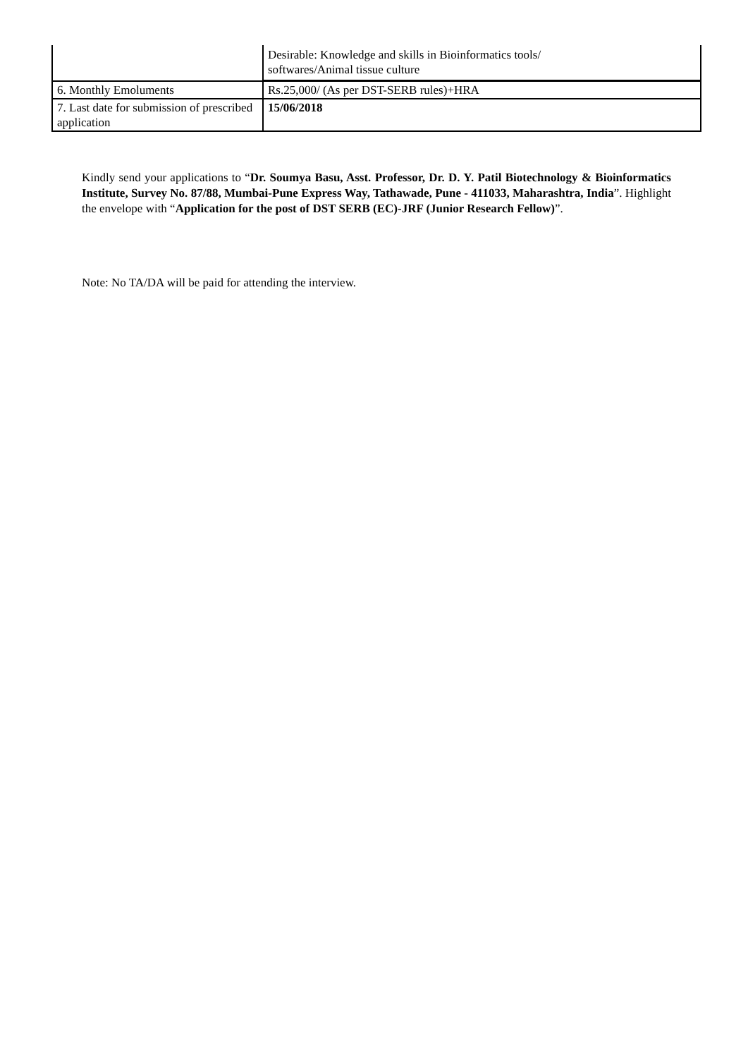| | Desirable: Knowledge and skills in Bioinformatics tools/ softwares/Animal tissue culture |
| 6. Monthly Emoluments | Rs.25,000/ (As per DST-SERB rules)+HRA |
| 7. Last date for submission of prescribed application | 15/06/2018 |
Kindly send your applications to “Dr. Soumya Basu, Asst. Professor, Dr. D. Y. Patil Biotechnology & Bioinformatics Institute, Survey No. 87/88, Mumbai-Pune Express Way, Tathawade, Pune - 411033, Maharashtra, India”. Highlight the envelope with “Application for the post of DST SERB (EC)-JRF (Junior Research Fellow)”.
Note: No TA/DA will be paid for attending the interview.